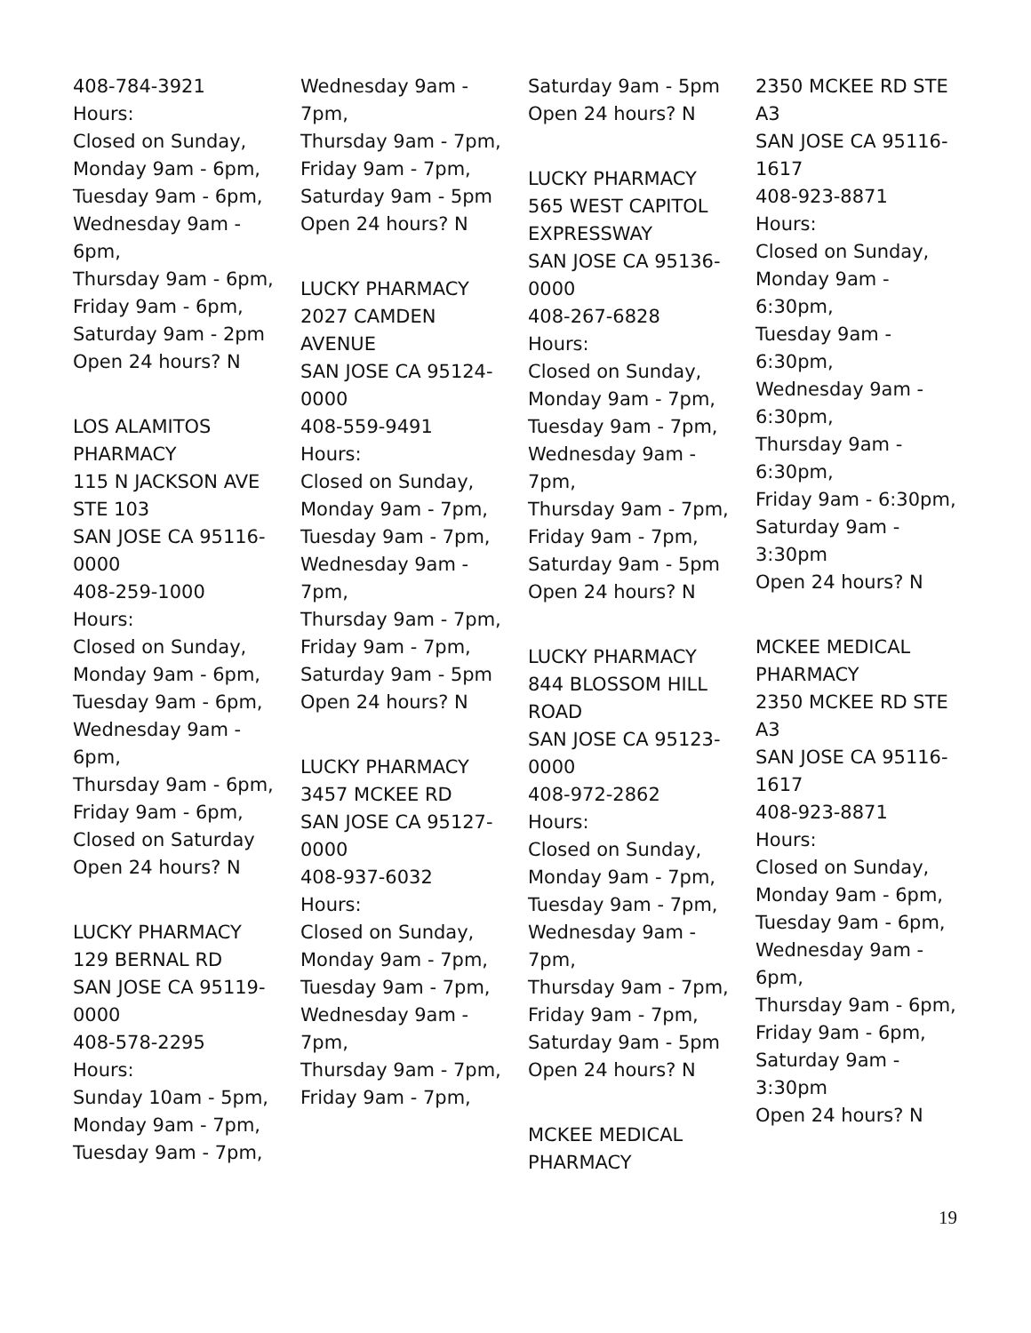408-784-3921
Hours:
Closed on Sunday,
Monday 9am - 6pm,
Tuesday 9am - 6pm,
Wednesday 9am -
6pm,
Thursday 9am - 6pm,
Friday 9am - 6pm,
Saturday 9am - 2pm
Open 24 hours? N
LOS ALAMITOS
PHARMACY
115 N JACKSON AVE
STE 103
SAN JOSE CA 95116-
0000
408-259-1000
Hours:
Closed on Sunday,
Monday 9am - 6pm,
Tuesday 9am - 6pm,
Wednesday 9am -
6pm,
Thursday 9am - 6pm,
Friday 9am - 6pm,
Closed on Saturday
Open 24 hours? N
LUCKY PHARMACY
129 BERNAL RD
SAN JOSE CA 95119-
0000
408-578-2295
Hours:
Sunday 10am - 5pm,
Monday 9am - 7pm,
Tuesday 9am - 7pm,
Wednesday 9am -
7pm,
Thursday 9am - 7pm,
Friday 9am - 7pm,
Saturday 9am - 5pm
Open 24 hours? N
LUCKY PHARMACY
2027 CAMDEN
AVENUE
SAN JOSE CA 95124-
0000
408-559-9491
Hours:
Closed on Sunday,
Monday 9am - 7pm,
Tuesday 9am - 7pm,
Wednesday 9am -
7pm,
Thursday 9am - 7pm,
Friday 9am - 7pm,
Saturday 9am - 5pm
Open 24 hours? N
LUCKY PHARMACY
3457 MCKEE RD
SAN JOSE CA 95127-
0000
408-937-6032
Hours:
Closed on Sunday,
Monday 9am - 7pm,
Tuesday 9am - 7pm,
Wednesday 9am -
7pm,
Thursday 9am - 7pm,
Friday 9am - 7pm,
Saturday 9am - 5pm
Open 24 hours? N
LUCKY PHARMACY
565 WEST CAPITOL
EXPRESSWAY
SAN JOSE CA 95136-
0000
408-267-6828
Hours:
Closed on Sunday,
Monday 9am - 7pm,
Tuesday 9am - 7pm,
Wednesday 9am -
7pm,
Thursday 9am - 7pm,
Friday 9am - 7pm,
Saturday 9am - 5pm
Open 24 hours? N
LUCKY PHARMACY
844 BLOSSOM HILL
ROAD
SAN JOSE CA 95123-
0000
408-972-2862
Hours:
Closed on Sunday,
Monday 9am - 7pm,
Tuesday 9am - 7pm,
Wednesday 9am -
7pm,
Thursday 9am - 7pm,
Friday 9am - 7pm,
Saturday 9am - 5pm
Open 24 hours? N
MCKEE MEDICAL
PHARMACY
2350 MCKEE RD STE
A3
SAN JOSE CA 95116-
1617
408-923-8871
Hours:
Closed on Sunday,
Monday 9am -
6:30pm,
Tuesday 9am -
6:30pm,
Wednesday 9am -
6:30pm,
Thursday 9am -
6:30pm,
Friday 9am - 6:30pm,
Saturday 9am -
3:30pm
Open 24 hours? N
MCKEE MEDICAL
PHARMACY
2350 MCKEE RD STE
A3
SAN JOSE CA 95116-
1617
408-923-8871
Hours:
Closed on Sunday,
Monday 9am - 6pm,
Tuesday 9am - 6pm,
Wednesday 9am -
6pm,
Thursday 9am - 6pm,
Friday 9am - 6pm,
Saturday 9am -
3:30pm
Open 24 hours? N
19